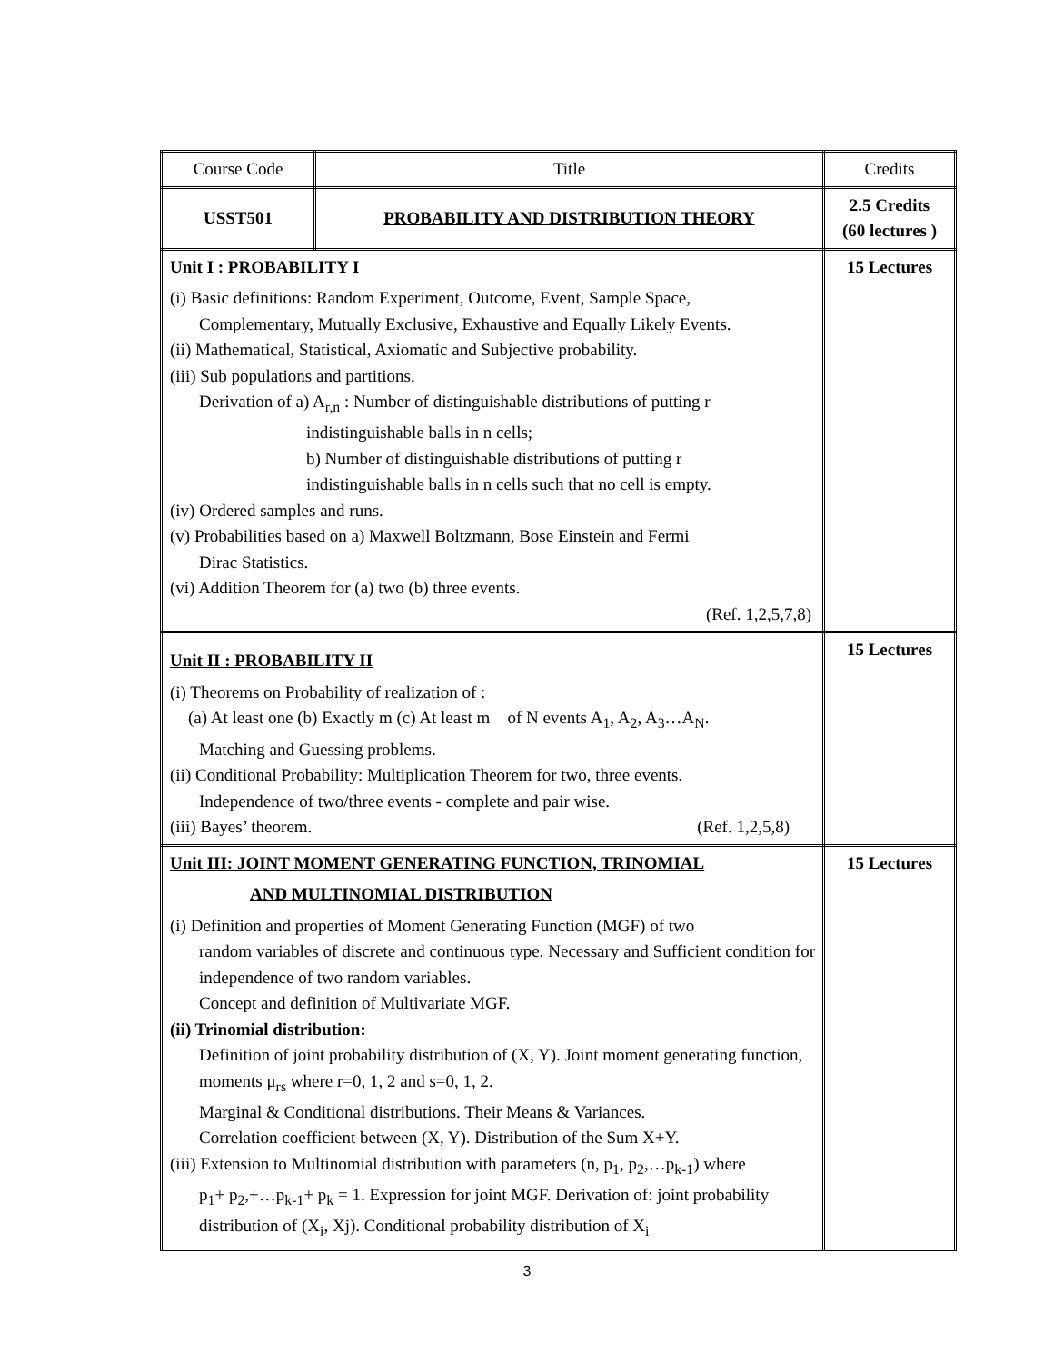| Course Code | Title | Credits |
| USST501 | PROBABILITY AND DISTRIBUTION THEORY | 2.5 Credits (60 lectures ) |
| Unit I : PROBABILITY I (i) Basic definitions: Random Experiment, Outcome, Event, Sample Space, Complementary, Mutually Exclusive, Exhaustive and Equally Likely Events. (ii) Mathematical, Statistical, Axiomatic and Subjective probability. (iii) Sub populations and partitions. Derivation of a) A<sub>r,n</sub> : Number of distinguishable distributions of putting r indistinguishable balls in n cells; b) Number of distinguishable distributions of putting r indistinguishable balls in n cells such that no cell is empty. (iv) Ordered samples and runs. (v) Probabilities based on a) Maxwell Boltzmann, Bose Einstein and Fermi Dirac Statistics. (vi) Addition Theorem for (a) two (b) three events. (Ref. 1,2,5,7,8) | | 15 Lectures |
| Unit II : PROBABILITY II (i) Theorems on Probability of realization of : (a) At least one (b) Exactly m (c) At least m of N events A<sub>1</sub>, A<sub>2</sub>, A<sub>3</sub>…A<sub>N</sub>. Matching and Guessing problems. (ii) Conditional Probability: Multiplication Theorem for two, three events. Independence of two/three events - complete and pair wise. (iii) Bayes’ theorem. (Ref. 1,2,5,8) | | 15 Lectures |
| Unit III: JOINT MOMENT GENERATING FUNCTION, TRINOMIAL AND MULTINOMIAL DISTRIBUTION (i) Definition and properties of Moment Generating Function (MGF) of two random variables of discrete and continuous type. Necessary and Sufficient condition for independence of two random variables. Concept and definition of Multivariate MGF. (ii) Trinomial distribution: Definition of joint probability distribution of (X, Y). Joint moment generating function, moments μ<sub>rs</sub> where r=0, 1, 2 and s=0, 1, 2. Marginal & Conditional distributions. Their Means & Variances. Correlation coefficient between (X, Y). Distribution of the Sum X+Y. (iii) Extension to Multinomial distribution with parameters (n, p<sub>1</sub>, p<sub>2</sub>,…p<sub>k-1</sub>) where p<sub>1</sub>+ p<sub>2</sub>,+…p<sub>k-1</sub>+ p<sub>k</sub> = 1. Expression for joint MGF. Derivation of: joint probability distribution of (X<sub>i</sub>, Xj). Conditional probability distribution of X<sub>i</sub> | | 15 Lectures |
3